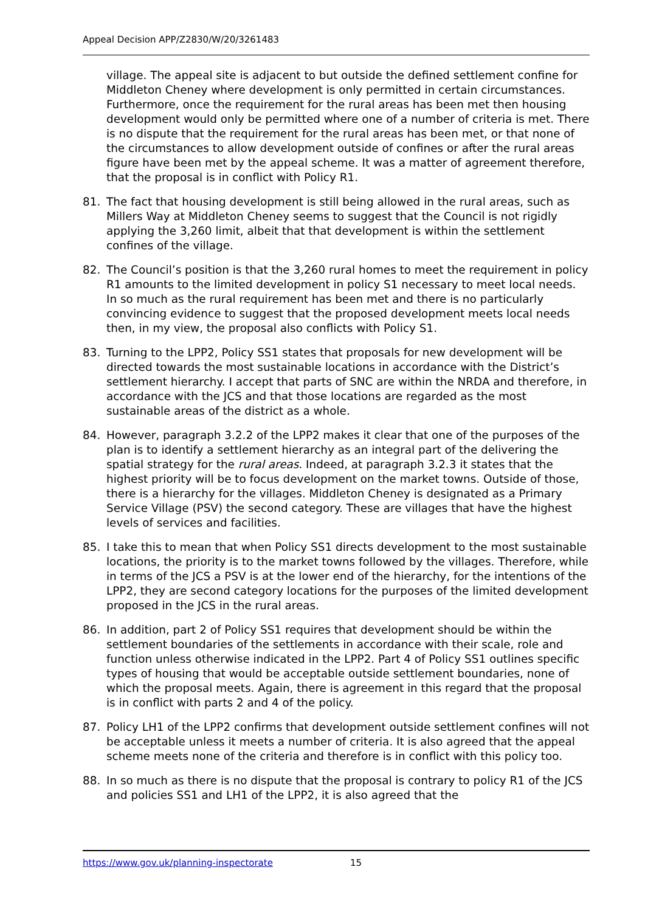Appeal Decision APP/Z2830/W/20/3261483
village. The appeal site is adjacent to but outside the defined settlement confine for Middleton Cheney where development is only permitted in certain circumstances. Furthermore, once the requirement for the rural areas has been met then housing development would only be permitted where one of a number of criteria is met. There is no dispute that the requirement for the rural areas has been met, or that none of the circumstances to allow development outside of confines or after the rural areas figure have been met by the appeal scheme. It was a matter of agreement therefore, that the proposal is in conflict with Policy R1.
81. The fact that housing development is still being allowed in the rural areas, such as Millers Way at Middleton Cheney seems to suggest that the Council is not rigidly applying the 3,260 limit, albeit that that development is within the settlement confines of the village.
82. The Council’s position is that the 3,260 rural homes to meet the requirement in policy R1 amounts to the limited development in policy S1 necessary to meet local needs. In so much as the rural requirement has been met and there is no particularly convincing evidence to suggest that the proposed development meets local needs then, in my view, the proposal also conflicts with Policy S1.
83. Turning to the LPP2, Policy SS1 states that proposals for new development will be directed towards the most sustainable locations in accordance with the District’s settlement hierarchy. I accept that parts of SNC are within the NRDA and therefore, in accordance with the JCS and that those locations are regarded as the most sustainable areas of the district as a whole.
84. However, paragraph 3.2.2 of the LPP2 makes it clear that one of the purposes of the plan is to identify a settlement hierarchy as an integral part of the delivering the spatial strategy for the rural areas. Indeed, at paragraph 3.2.3 it states that the highest priority will be to focus development on the market towns. Outside of those, there is a hierarchy for the villages. Middleton Cheney is designated as a Primary Service Village (PSV) the second category. These are villages that have the highest levels of services and facilities.
85. I take this to mean that when Policy SS1 directs development to the most sustainable locations, the priority is to the market towns followed by the villages. Therefore, while in terms of the JCS a PSV is at the lower end of the hierarchy, for the intentions of the LPP2, they are second category locations for the purposes of the limited development proposed in the JCS in the rural areas.
86. In addition, part 2 of Policy SS1 requires that development should be within the settlement boundaries of the settlements in accordance with their scale, role and function unless otherwise indicated in the LPP2. Part 4 of Policy SS1 outlines specific types of housing that would be acceptable outside settlement boundaries, none of which the proposal meets. Again, there is agreement in this regard that the proposal is in conflict with parts 2 and 4 of the policy.
87. Policy LH1 of the LPP2 confirms that development outside settlement confines will not be acceptable unless it meets a number of criteria. It is also agreed that the appeal scheme meets none of the criteria and therefore is in conflict with this policy too.
88. In so much as there is no dispute that the proposal is contrary to policy R1 of the JCS and policies SS1 and LH1 of the LPP2, it is also agreed that the
https://www.gov.uk/planning-inspectorate 15